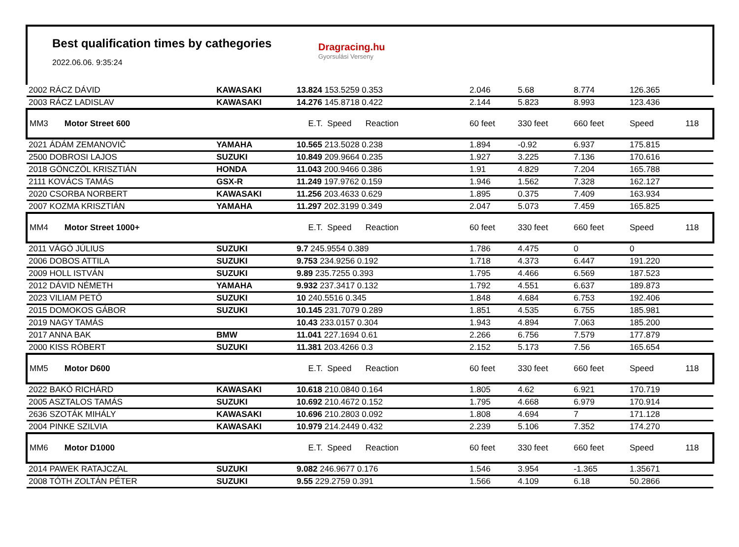Best qualification times by cathegories
2022.06.06. 9:35:24
Dragracing.hu
Gyorsulási Verseny
| 2002 RÁCZ DÁVID | KAWASAKI | 13.824 153.5259 0.353 | 2.046 | 5.68 | 8.774 | 126.365 | |
| 2003 RÁCZ LADISLAV | KAWASAKI | 14.276 145.8718 0.422 | 2.144 | 5.823 | 8.993 | 123.436 | |
| MM3 Motor Street 600 | | E.T. Speed Reaction | 60 feet | 330 feet | 660 feet | Speed | 118 |
| 2021 ÁDÁM ZEMANOVIČ | YAMAHA | 10.565 213.5028 0.238 | 1.894 | -0.92 | 6.937 | 175.815 | |
| 2500 DOBROSI LAJOS | SUZUKI | 10.849 209.9664 0.235 | 1.927 | 3.225 | 7.136 | 170.616 | |
| 2018 GÖNCZÖL KRISZTIÁN | HONDA | 11.043 200.9466 0.386 | 1.91 | 4.829 | 7.204 | 165.788 | |
| 2111 KOVÁCS TAMÁS | GSX-R | 11.249 197.9762 0.159 | 1.946 | 1.562 | 7.328 | 162.127 | |
| 2020 CSORBA NORBERT | KAWASAKI | 11.256 203.4633 0.629 | 1.895 | 0.375 | 7.409 | 163.934 | |
| 2007 KOZMA KRISZTIÁN | YAMAHA | 11.297 202.3199 0.349 | 2.047 | 5.073 | 7.459 | 165.825 | |
| MM4 Motor Street 1000+ | | E.T. Speed Reaction | 60 feet | 330 feet | 660 feet | Speed | 118 |
| 2011 VÁGÓ JÚLIUS | SUZUKI | 9.7 245.9554 0.389 | 1.786 | 4.475 | 0 | 0 | |
| 2006 DOBOS ATTILA | SUZUKI | 9.753 234.9256 0.192 | 1.718 | 4.373 | 6.447 | 191.220 | |
| 2009 HOLL ISTVÁN | SUZUKI | 9.89 235.7255 0.393 | 1.795 | 4.466 | 6.569 | 187.523 | |
| 2012 DÁVID NÉMETH | YAMAHA | 9.932 237.3417 0.132 | 1.792 | 4.551 | 6.637 | 189.873 | |
| 2023 VILIAM PETŐ | SUZUKI | 10 240.5516 0.345 | 1.848 | 4.684 | 6.753 | 192.406 | |
| 2015 DOMOKOS GÁBOR | SUZUKI | 10.145 231.7079 0.289 | 1.851 | 4.535 | 6.755 | 185.981 | |
| 2019 NAGY TAMÁS | | 10.43 233.0157 0.304 | 1.943 | 4.894 | 7.063 | 185.200 | |
| 2017 ANNA BAK | BMW | 11.041 227.1694 0.61 | 2.266 | 6.756 | 7.579 | 177.879 | |
| 2000 KISS RÓBERT | SUZUKI | 11.381 203.4266 0.3 | 2.152 | 5.173 | 7.56 | 165.654 | |
| MM5 Motor D600 | | E.T. Speed Reaction | 60 feet | 330 feet | 660 feet | Speed | 118 |
| 2022 BAKÓ RICHÁRD | KAWASAKI | 10.618 210.0840 0.164 | 1.805 | 4.62 | 6.921 | 170.719 | |
| 2005 ASZTALOS TAMÁS | SUZUKI | 10.692 210.4672 0.152 | 1.795 | 4.668 | 6.979 | 170.914 | |
| 2636 SZOTÁK MIHÁLY | KAWASAKI | 10.696 210.2803 0.092 | 1.808 | 4.694 | 7 | 171.128 | |
| 2004 PINKE SZILVIA | KAWASAKI | 10.979 214.2449 0.432 | 2.239 | 5.106 | 7.352 | 174.270 | |
| MM6 Motor D1000 | | E.T. Speed Reaction | 60 feet | 330 feet | 660 feet | Speed | 118 |
| 2014 PAWEK RATAJCZAL | SUZUKI | 9.082 246.9677 0.176 | 1.546 | 3.954 | -1.365 | 1.35671 | |
| 2008 TÓTH ZOLTÁN PÉTER | SUZUKI | 9.55 229.2759 0.391 | 1.566 | 4.109 | 6.18 | 50.2866 | |